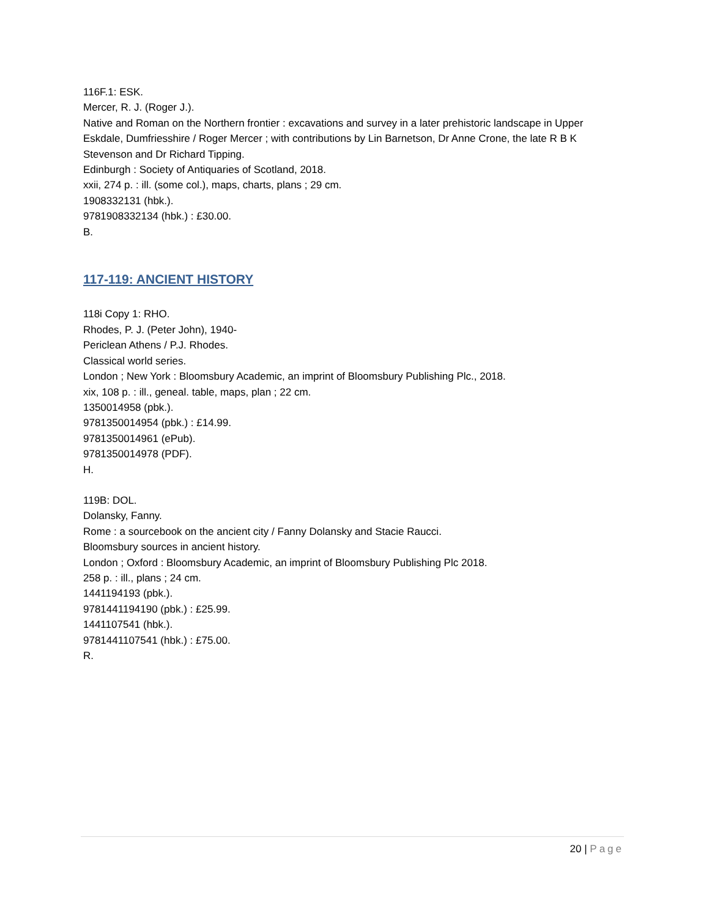116F.1: ESK.
Mercer, R. J. (Roger J.).
Native and Roman on the Northern frontier : excavations and survey in a later prehistoric landscape in Upper Eskdale, Dumfriesshire / Roger Mercer ; with contributions by Lin Barnetson, Dr Anne Crone, the late R B K Stevenson and Dr Richard Tipping.
Edinburgh : Society of Antiquaries of Scotland, 2018.
xxii, 274 p. : ill. (some col.), maps, charts, plans ; 29 cm.
1908332131 (hbk.).
9781908332134 (hbk.) : £30.00.
B.
117-119: ANCIENT HISTORY
118i Copy 1: RHO.
Rhodes, P. J. (Peter John), 1940-
Periclean Athens / P.J. Rhodes.
Classical world series.
London ; New York : Bloomsbury Academic, an imprint of Bloomsbury Publishing Plc., 2018.
xix, 108 p. : ill., geneal. table, maps, plan ; 22 cm.
1350014958 (pbk.).
9781350014954 (pbk.) : £14.99.
9781350014961 (ePub).
9781350014978 (PDF).
H.
119B: DOL.
Dolansky, Fanny.
Rome : a sourcebook on the ancient city / Fanny Dolansky and Stacie Raucci.
Bloomsbury sources in ancient history.
London ; Oxford : Bloomsbury Academic, an imprint of Bloomsbury Publishing Plc 2018.
258 p. : ill., plans ; 24 cm.
1441194193 (pbk.).
9781441194190 (pbk.) : £25.99.
1441107541 (hbk.).
9781441107541 (hbk.) : £75.00.
R.
20 | Page